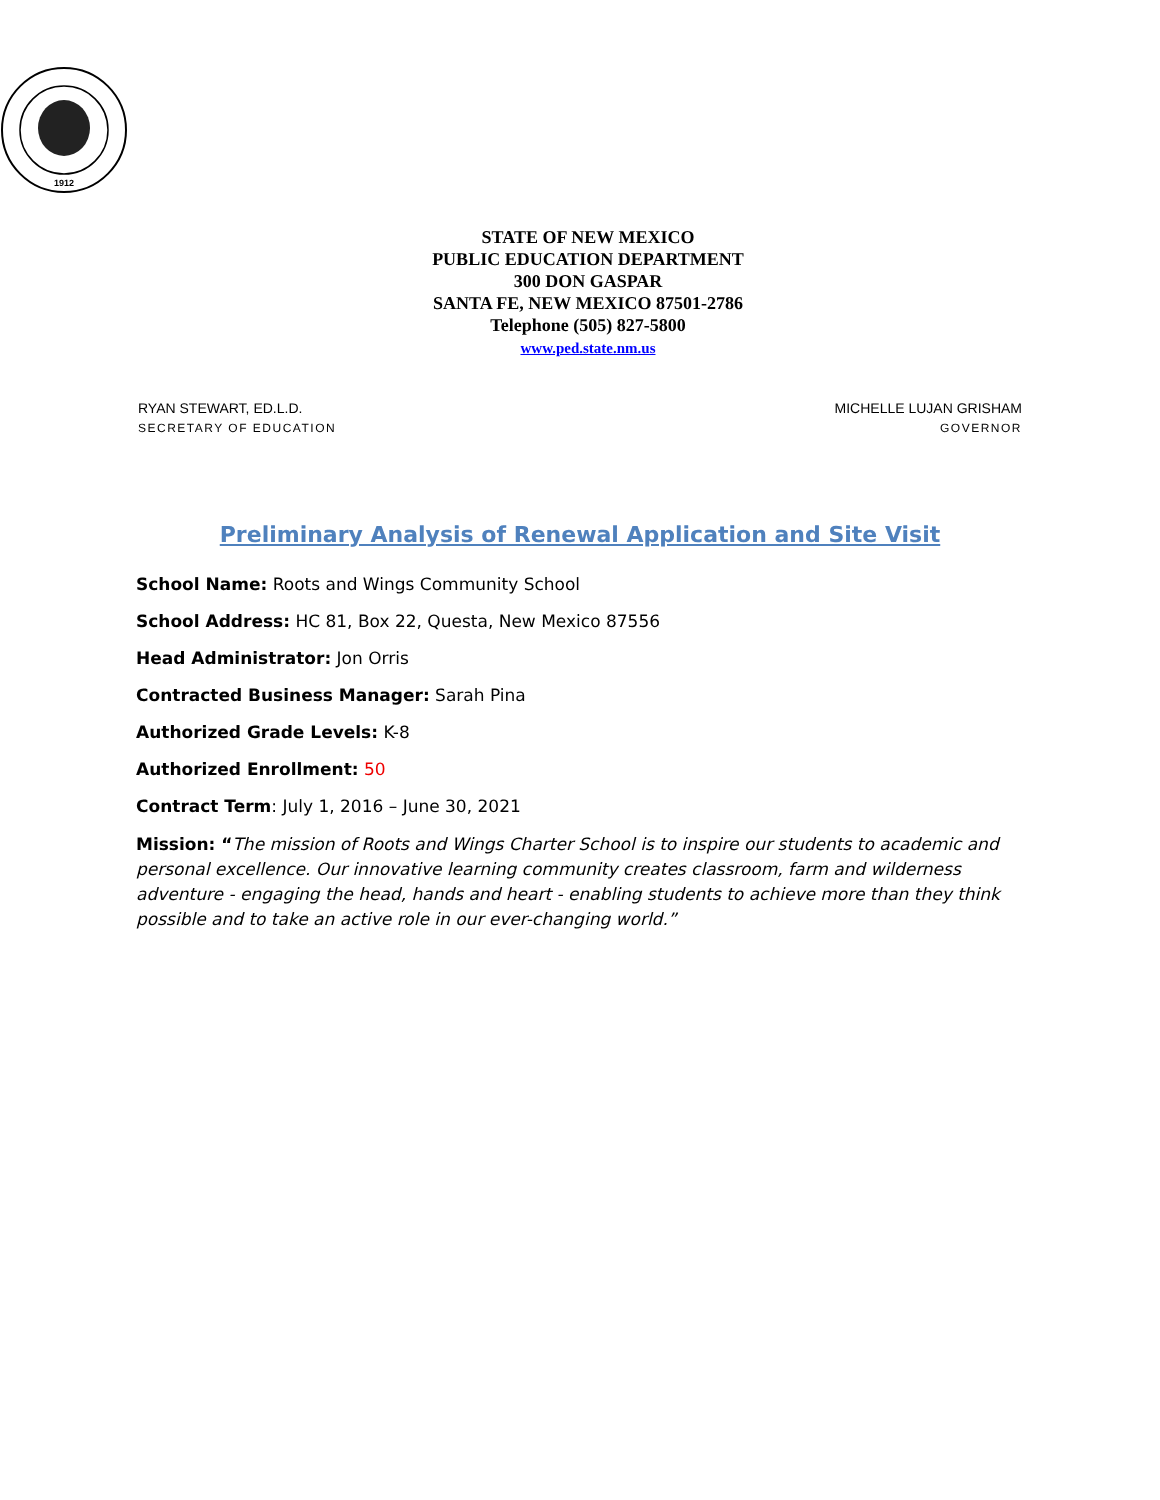1912
STATE OF NEW MEXICO
PUBLIC EDUCATION DEPARTMENT
300 DON GASPAR
SANTA FE, NEW MEXICO 87501-2786
Telephone (505) 827-5800
www.ped.state.nm.us
RYAN STEWART, ED.L.D.
SECRETARY OF EDUCATION
MICHELLE LUJAN GRISHAM
GOVERNOR
Preliminary Analysis of Renewal Application and Site Visit
School Name: Roots and Wings Community School
School Address: HC 81, Box 22, Questa, New Mexico 87556
Head Administrator: Jon Orris
Contracted Business Manager: Sarah Pina
Authorized Grade Levels: K-8
Authorized Enrollment: 50
Contract Term: July 1, 2016 – June 30, 2021
Mission: “The mission of Roots and Wings Charter School is to inspire our students to academic and personal excellence. Our innovative learning community creates classroom, farm and wilderness adventure - engaging the head, hands and heart - enabling students to achieve more than they think possible and to take an active role in our ever-changing world.”